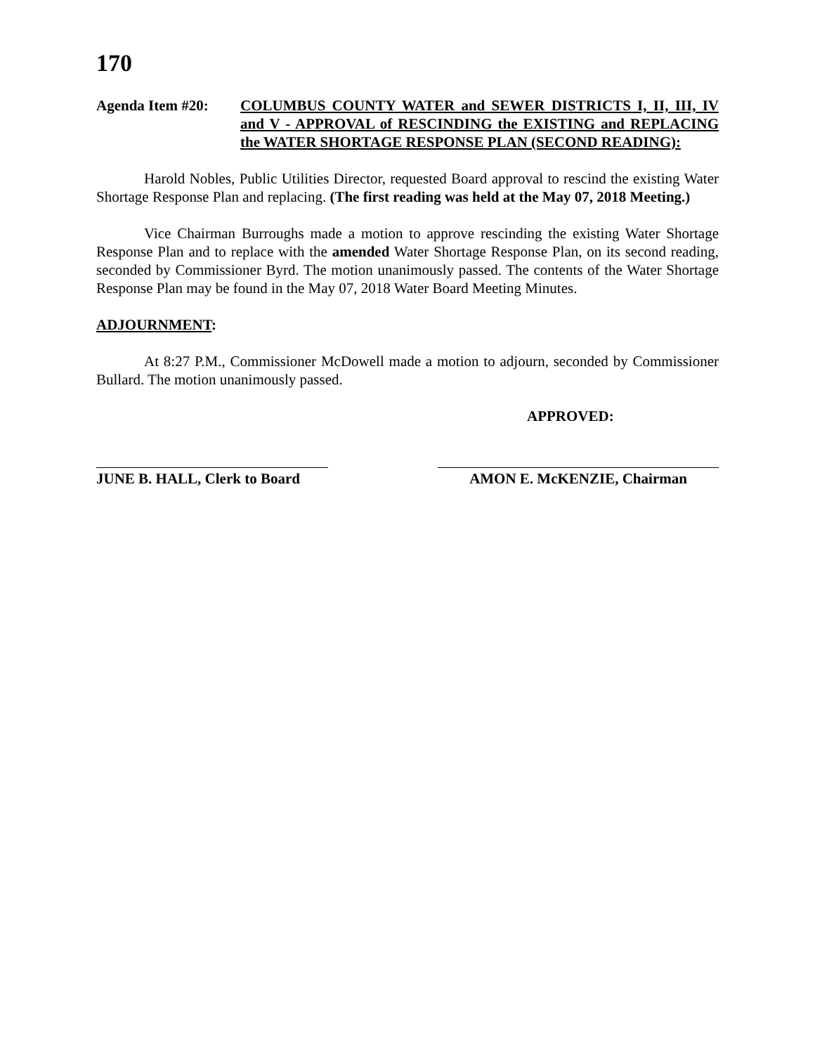170
Agenda Item #20: COLUMBUS COUNTY WATER and SEWER DISTRICTS I, II, III, IV and V - APPROVAL of RESCINDING the EXISTING and REPLACING the WATER SHORTAGE RESPONSE PLAN (SECOND READING):
Harold Nobles, Public Utilities Director, requested Board approval to rescind the existing Water Shortage Response Plan and replacing. (The first reading was held at the May 07, 2018 Meeting.)
Vice Chairman Burroughs made a motion to approve rescinding the existing Water Shortage Response Plan and to replace with the amended Water Shortage Response Plan, on its second reading, seconded by Commissioner Byrd. The motion unanimously passed. The contents of the Water Shortage Response Plan may be found in the May 07, 2018 Water Board Meeting Minutes.
ADJOURNMENT:
At 8:27 P.M., Commissioner McDowell made a motion to adjourn, seconded by Commissioner Bullard. The motion unanimously passed.
APPROVED:
JUNE B. HALL, Clerk to Board
AMON E. McKENZIE, Chairman